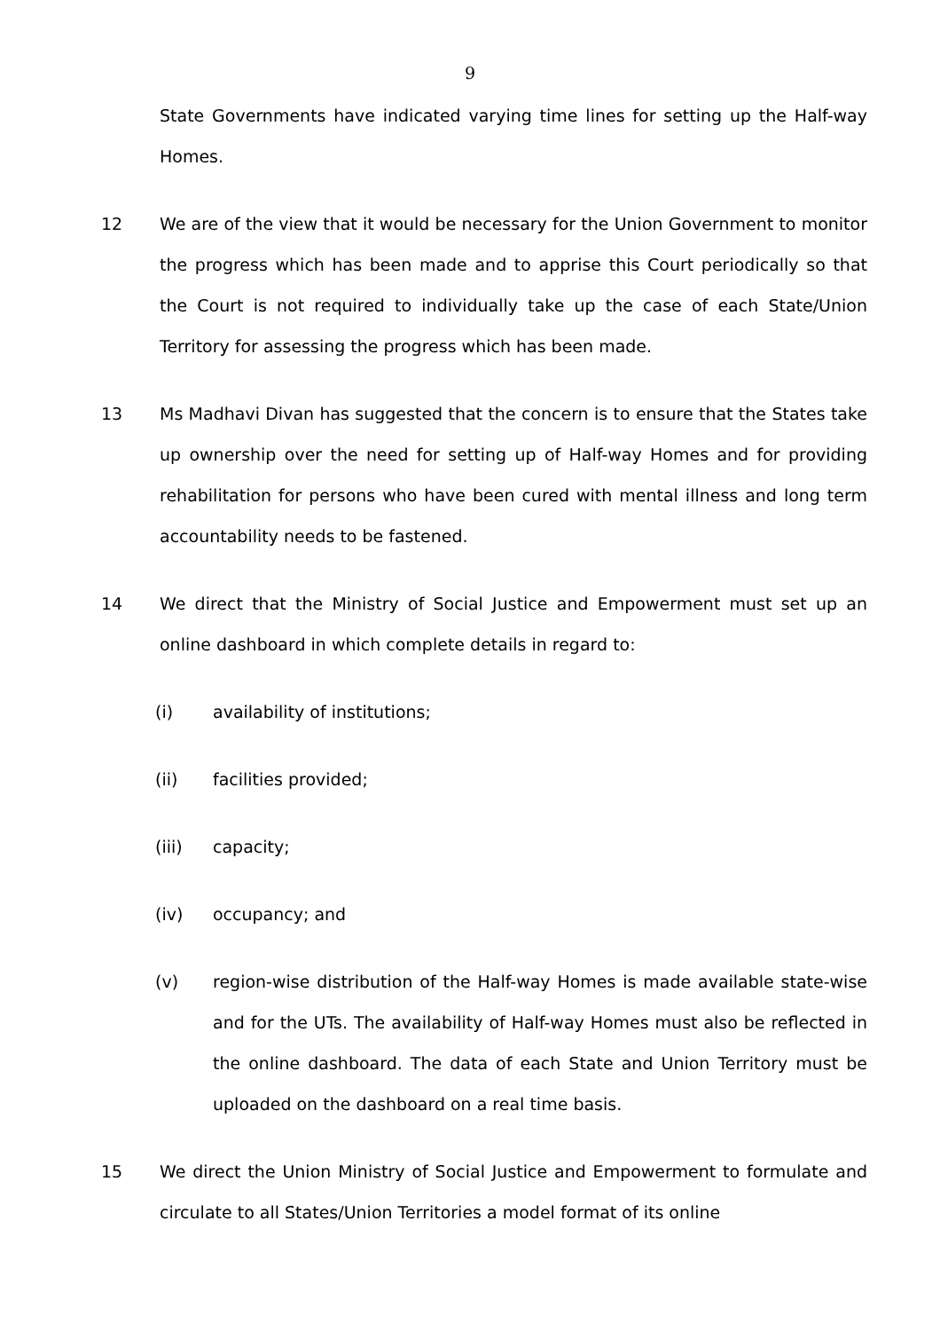9
State Governments have indicated varying time lines for setting up the Half-way Homes.
12 We are of the view that it would be necessary for the Union Government to monitor the progress which has been made and to apprise this Court periodically so that the Court is not required to individually take up the case of each State/Union Territory for assessing the progress which has been made.
13 Ms Madhavi Divan has suggested that the concern is to ensure that the States take up ownership over the need for setting up of Half-way Homes and for providing rehabilitation for persons who have been cured with mental illness and long term accountability needs to be fastened.
14 We direct that the Ministry of Social Justice and Empowerment must set up an online dashboard in which complete details in regard to:
(i) availability of institutions;
(ii) facilities provided;
(iii) capacity;
(iv) occupancy; and
(v) region-wise distribution of the Half-way Homes is made available state-wise and for the UTs. The availability of Half-way Homes must also be reflected in the online dashboard. The data of each State and Union Territory must be uploaded on the dashboard on a real time basis.
15 We direct the Union Ministry of Social Justice and Empowerment to formulate and circulate to all States/Union Territories a model format of its online